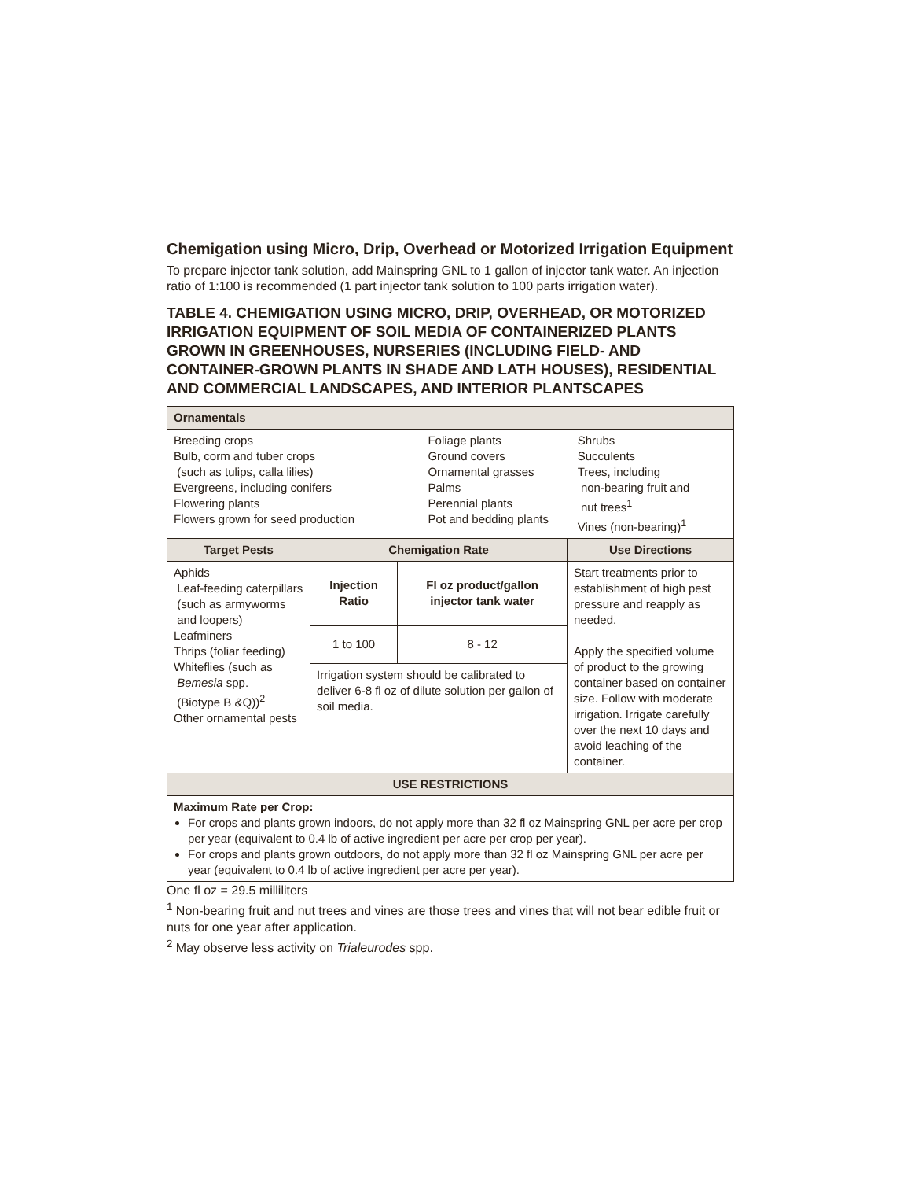Chemigation using Micro, Drip, Overhead or Motorized Irrigation Equipment
To prepare injector tank solution, add Mainspring GNL to 1 gallon of injector tank water. An injection ratio of 1:100 is recommended (1 part injector tank solution to 100 parts irrigation water).
TABLE 4. CHEMIGATION USING MICRO, DRIP, OVERHEAD, OR MOTORIZED IRRIGATION EQUIPMENT OF SOIL MEDIA OF CONTAINERIZED PLANTS GROWN IN GREENHOUSES, NURSERIES (INCLUDING FIELD- AND CONTAINER-GROWN PLANTS IN SHADE AND LATH HOUSES), RESIDENTIAL AND COMMERCIAL LANDSCAPES, AND INTERIOR PLANTSCAPES
| Ornamentals | | | |
| --- | --- | --- | --- |
| Breeding crops Bulb, corm and tuber crops (such as tulips, calla lilies) Evergreens, including conifers Flowering plants Flowers grown for seed production Foliage plants Ground covers Ornamental grasses Palms Perennial plants Pot and bedding plants Shrubs Succulents Trees, including non-bearing fruit and nut trees<sup>1</sup> Vines (non-bearing)<sup>1</sup> | | | |
| Target Pests | Chemigation Rate | | Use Directions |
| Aphids Leaf-feeding caterpillars (such as armyworms and loopers) Leafminers Thrips (foliar feeding) Whiteflies (such as Bemesia spp. (Biotype B &Q))<sup>2</sup> Other ornamental pests | Injection Ratio | Fl oz product/gallon injector tank water | Start treatments prior to establishment of high pest pressure and reapply as needed. Apply the specified volume of product to the growing container based on container size. Follow with moderate irrigation. Irrigate carefully over the next 10 days and avoid leaching of the container. |
| | 1 to 100 | 8 - 12 | |
| | Irrigation system should be calibrated to deliver 6-8 fl oz of dilute solution per gallon of soil media. | | |
| USE RESTRICTIONS | | | |
| Maximum Rate per Crop: For crops and plants grown indoors, do not apply more than 32 fl oz Mainspring GNL per acre per crop per year (equivalent to 0.4 lb of active ingredient per acre per crop per year). For crops and plants grown outdoors, do not apply more than 32 fl oz Mainspring GNL per acre per year (equivalent to 0.4 lb of active ingredient per acre per year). | | | |
One fl oz = 29.5 milliliters
<sup>1</sup> Non-bearing fruit and nut trees and vines are those trees and vines that will not bear edible fruit or nuts for one year after application.
<sup>2</sup> May observe less activity on Trialeurodes spp.